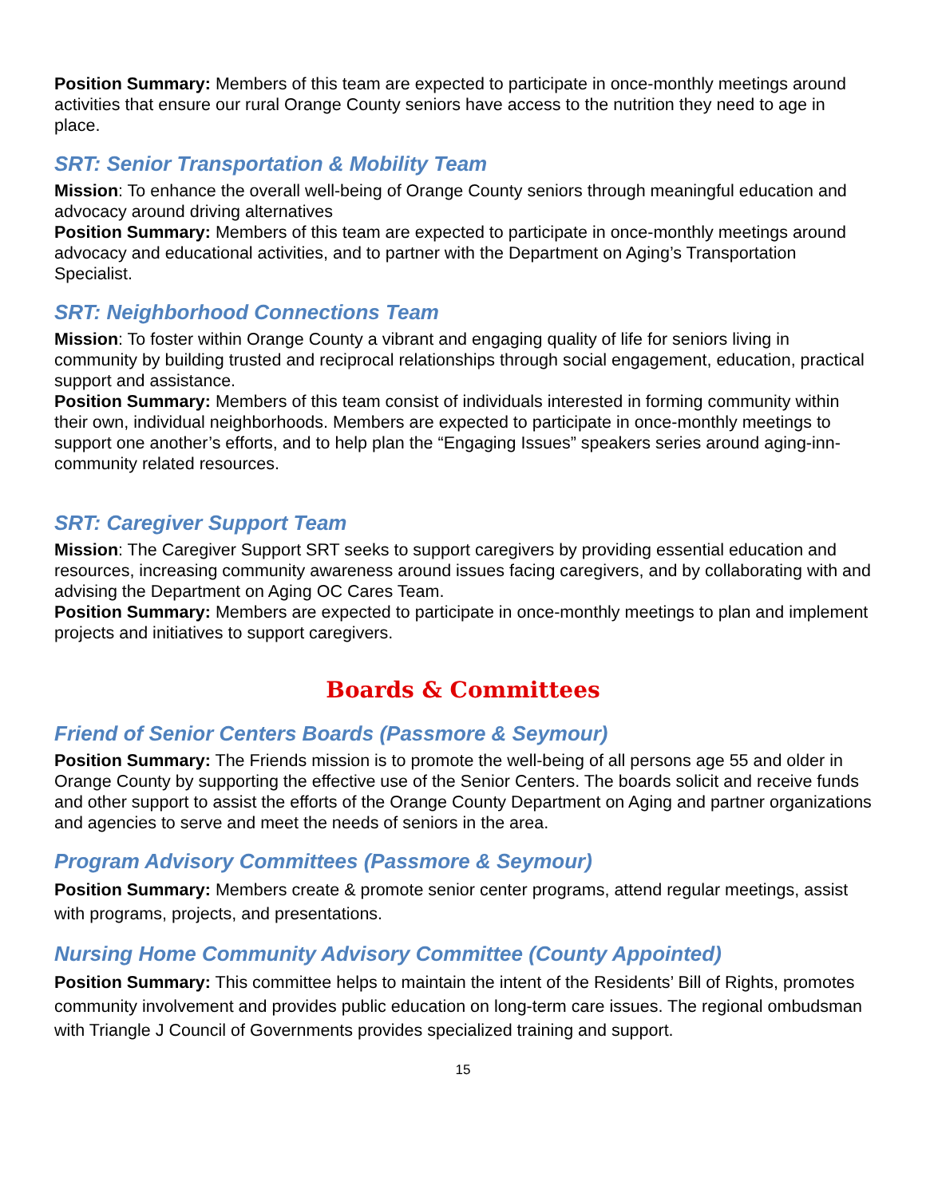Position Summary: Members of this team are expected to participate in once-monthly meetings around activities that ensure our rural Orange County seniors have access to the nutrition they need to age in place.
SRT: Senior Transportation & Mobility Team
Mission: To enhance the overall well-being of Orange County seniors through meaningful education and advocacy around driving alternatives
Position Summary: Members of this team are expected to participate in once-monthly meetings around advocacy and educational activities, and to partner with the Department on Aging’s Transportation Specialist.
SRT: Neighborhood Connections Team
Mission: To foster within Orange County a vibrant and engaging quality of life for seniors living in community by building trusted and reciprocal relationships through social engagement, education, practical support and assistance.
Position Summary: Members of this team consist of individuals interested in forming community within their own, individual neighborhoods. Members are expected to participate in once-monthly meetings to support one another’s efforts, and to help plan the “Engaging Issues” speakers series around aging-inn-community related resources.
SRT: Caregiver Support Team
Mission: The Caregiver Support SRT seeks to support caregivers by providing essential education and resources, increasing community awareness around issues facing caregivers, and by collaborating with and advising the Department on Aging OC Cares Team.
Position Summary: Members are expected to participate in once-monthly meetings to plan and implement projects and initiatives to support caregivers.
Boards & Committees
Friend of Senior Centers Boards (Passmore & Seymour)
Position Summary: The Friends mission is to promote the well-being of all persons age 55 and older in Orange County by supporting the effective use of the Senior Centers. The boards solicit and receive funds and other support to assist the efforts of the Orange County Department on Aging and partner organizations and agencies to serve and meet the needs of seniors in the area.
Program Advisory Committees (Passmore & Seymour)
Position Summary: Members create & promote senior center programs, attend regular meetings, assist with programs, projects, and presentations.
Nursing Home Community Advisory Committee (County Appointed)
Position Summary: This committee helps to maintain the intent of the Residents’ Bill of Rights, promotes community involvement and provides public education on long-term care issues. The regional ombudsman with Triangle J Council of Governments provides specialized training and support.
15